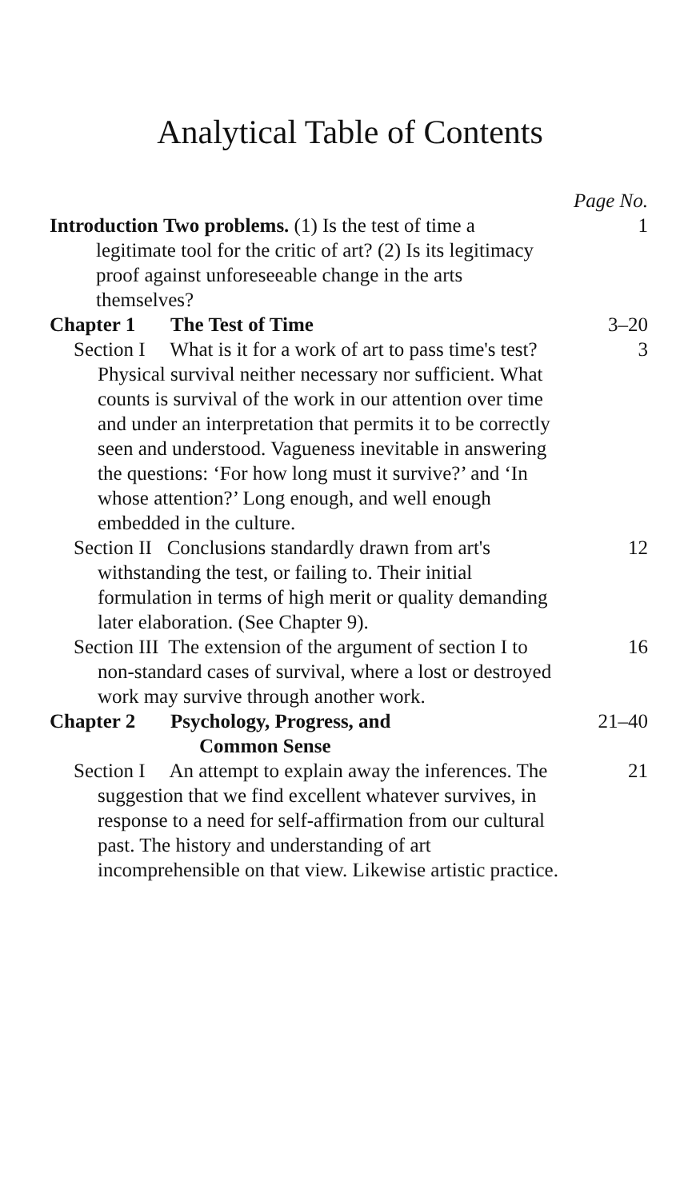Analytical Table of Contents
Page No.
Introduction Two problems. (1) Is the test of time a legitimate tool for the critic of art? (2) Is its legitimacy proof against unforeseeable change in the arts themselves?
1
Chapter 1 The Test of Time
3–20
Section I What is it for a work of art to pass time's test? Physical survival neither necessary nor sufficient. What counts is survival of the work in our attention over time and under an interpretation that permits it to be correctly seen and understood. Vagueness inevitable in answering the questions: ‘For how long must it survive?’ and ‘In whose attention?’ Long enough, and well enough embedded in the culture.
3
Section II Conclusions standardly drawn from art's withstanding the test, or failing to. Their initial formulation in terms of high merit or quality demanding later elaboration. (See Chapter 9).
12
Section III The extension of the argument of section I to non-standard cases of survival, where a lost or destroyed work may survive through another work.
16
Chapter 2 Psychology, Progress, and
Common Sense
21–40
Section I An attempt to explain away the inferences. The suggestion that we find excellent whatever survives, in response to a need for self-affirmation from our cultural past. The history and understanding of art incomprehensible on that view. Likewise artistic practice.
21